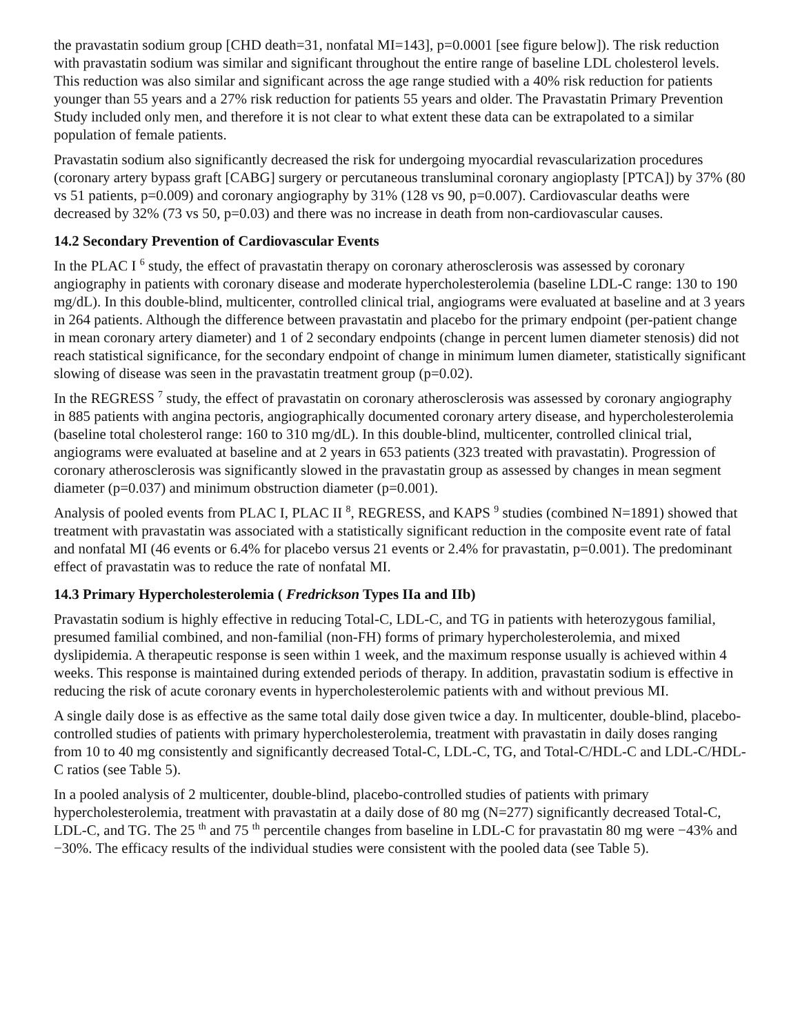the pravastatin sodium group [CHD death=31, nonfatal MI=143], p=0.0001 [see figure below]). The risk reduction with pravastatin sodium was similar and significant throughout the entire range of baseline LDL cholesterol levels. This reduction was also similar and significant across the age range studied with a 40% risk reduction for patients younger than 55 years and a 27% risk reduction for patients 55 years and older. The Pravastatin Primary Prevention Study included only men, and therefore it is not clear to what extent these data can be extrapolated to a similar population of female patients.
Pravastatin sodium also significantly decreased the risk for undergoing myocardial revascularization procedures (coronary artery bypass graft [CABG] surgery or percutaneous transluminal coronary angioplasty [PTCA]) by 37% (80 vs 51 patients, p=0.009) and coronary angiography by 31% (128 vs 90, p=0.007). Cardiovascular deaths were decreased by 32% (73 vs 50, p=0.03) and there was no increase in death from non-cardiovascular causes.
14.2 Secondary Prevention of Cardiovascular Events
In the PLAC I <sup>6</sup> study, the effect of pravastatin therapy on coronary atherosclerosis was assessed by coronary angiography in patients with coronary disease and moderate hypercholesterolemia (baseline LDL-C range: 130 to 190 mg/dL). In this double-blind, multicenter, controlled clinical trial, angiograms were evaluated at baseline and at 3 years in 264 patients. Although the difference between pravastatin and placebo for the primary endpoint (per-patient change in mean coronary artery diameter) and 1 of 2 secondary endpoints (change in percent lumen diameter stenosis) did not reach statistical significance, for the secondary endpoint of change in minimum lumen diameter, statistically significant slowing of disease was seen in the pravastatin treatment group (p=0.02).
In the REGRESS <sup>7</sup> study, the effect of pravastatin on coronary atherosclerosis was assessed by coronary angiography in 885 patients with angina pectoris, angiographically documented coronary artery disease, and hypercholesterolemia (baseline total cholesterol range: 160 to 310 mg/dL). In this double-blind, multicenter, controlled clinical trial, angiograms were evaluated at baseline and at 2 years in 653 patients (323 treated with pravastatin). Progression of coronary atherosclerosis was significantly slowed in the pravastatin group as assessed by changes in mean segment diameter (p=0.037) and minimum obstruction diameter (p=0.001).
Analysis of pooled events from PLAC I, PLAC II <sup>8</sup>, REGRESS, and KAPS <sup>9</sup> studies (combined N=1891) showed that treatment with pravastatin was associated with a statistically significant reduction in the composite event rate of fatal and nonfatal MI (46 events or 6.4% for placebo versus 21 events or 2.4% for pravastatin, p=0.001). The predominant effect of pravastatin was to reduce the rate of nonfatal MI.
14.3 Primary Hypercholesterolemia ( Fredrickson Types IIa and IIb)
Pravastatin sodium is highly effective in reducing Total-C, LDL-C, and TG in patients with heterozygous familial, presumed familial combined, and non-familial (non-FH) forms of primary hypercholesterolemia, and mixed dyslipidemia. A therapeutic response is seen within 1 week, and the maximum response usually is achieved within 4 weeks. This response is maintained during extended periods of therapy. In addition, pravastatin sodium is effective in reducing the risk of acute coronary events in hypercholesterolemic patients with and without previous MI.
A single daily dose is as effective as the same total daily dose given twice a day. In multicenter, double-blind, placebo-controlled studies of patients with primary hypercholesterolemia, treatment with pravastatin in daily doses ranging from 10 to 40 mg consistently and significantly decreased Total-C, LDL-C, TG, and Total-C/HDL-C and LDL-C/HDL-C ratios (see Table 5).
In a pooled analysis of 2 multicenter, double-blind, placebo-controlled studies of patients with primary hypercholesterolemia, treatment with pravastatin at a daily dose of 80 mg (N=277) significantly decreased Total-C, LDL-C, and TG. The 25 <sup>th</sup> and 75 <sup>th</sup> percentile changes from baseline in LDL-C for pravastatin 80 mg were −43% and −30%. The efficacy results of the individual studies were consistent with the pooled data (see Table 5).